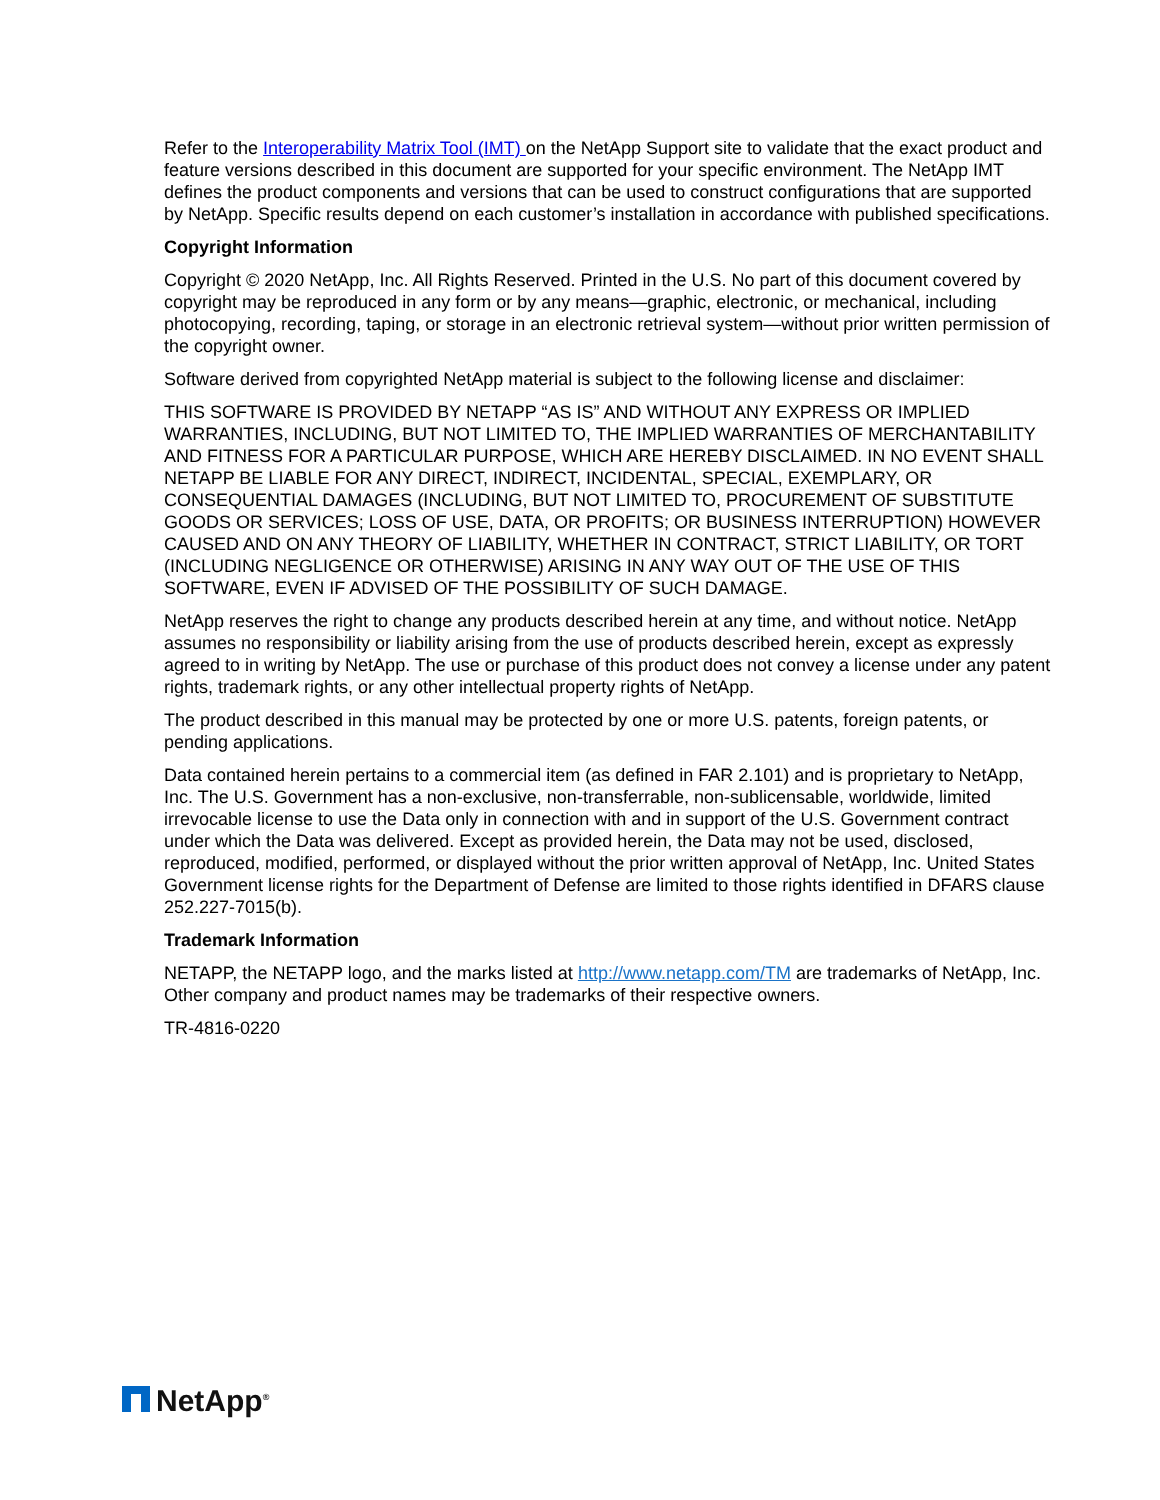Refer to the Interoperability Matrix Tool (IMT) on the NetApp Support site to validate that the exact product and feature versions described in this document are supported for your specific environment. The NetApp IMT defines the product components and versions that can be used to construct configurations that are supported by NetApp. Specific results depend on each customer’s installation in accordance with published specifications.
Copyright Information
Copyright © 2020 NetApp, Inc. All Rights Reserved. Printed in the U.S. No part of this document covered by copyright may be reproduced in any form or by any means—graphic, electronic, or mechanical, including photocopying, recording, taping, or storage in an electronic retrieval system—without prior written permission of the copyright owner.
Software derived from copyrighted NetApp material is subject to the following license and disclaimer:
THIS SOFTWARE IS PROVIDED BY NETAPP “AS IS” AND WITHOUT ANY EXPRESS OR IMPLIED WARRANTIES, INCLUDING, BUT NOT LIMITED TO, THE IMPLIED WARRANTIES OF MERCHANTABILITY AND FITNESS FOR A PARTICULAR PURPOSE, WHICH ARE HEREBY DISCLAIMED. IN NO EVENT SHALL NETAPP BE LIABLE FOR ANY DIRECT, INDIRECT, INCIDENTAL, SPECIAL, EXEMPLARY, OR CONSEQUENTIAL DAMAGES (INCLUDING, BUT NOT LIMITED TO, PROCUREMENT OF SUBSTITUTE GOODS OR SERVICES; LOSS OF USE, DATA, OR PROFITS; OR BUSINESS INTERRUPTION) HOWEVER CAUSED AND ON ANY THEORY OF LIABILITY, WHETHER IN CONTRACT, STRICT LIABILITY, OR TORT (INCLUDING NEGLIGENCE OR OTHERWISE) ARISING IN ANY WAY OUT OF THE USE OF THIS SOFTWARE, EVEN IF ADVISED OF THE POSSIBILITY OF SUCH DAMAGE.
NetApp reserves the right to change any products described herein at any time, and without notice. NetApp assumes no responsibility or liability arising from the use of products described herein, except as expressly agreed to in writing by NetApp. The use or purchase of this product does not convey a license under any patent rights, trademark rights, or any other intellectual property rights of NetApp.
The product described in this manual may be protected by one or more U.S. patents, foreign patents, or pending applications.
Data contained herein pertains to a commercial item (as defined in FAR 2.101) and is proprietary to NetApp, Inc. The U.S. Government has a non-exclusive, non-transferrable, non-sublicensable, worldwide, limited irrevocable license to use the Data only in connection with and in support of the U.S. Government contract under which the Data was delivered. Except as provided herein, the Data may not be used, disclosed, reproduced, modified, performed, or displayed without the prior written approval of NetApp, Inc. United States Government license rights for the Department of Defense are limited to those rights identified in DFARS clause 252.227-7015(b).
Trademark Information
NETAPP, the NETAPP logo, and the marks listed at http://www.netapp.com/TM are trademarks of NetApp, Inc. Other company and product names may be trademarks of their respective owners.
TR-4816-0220
NetApp<sup>®</sup>